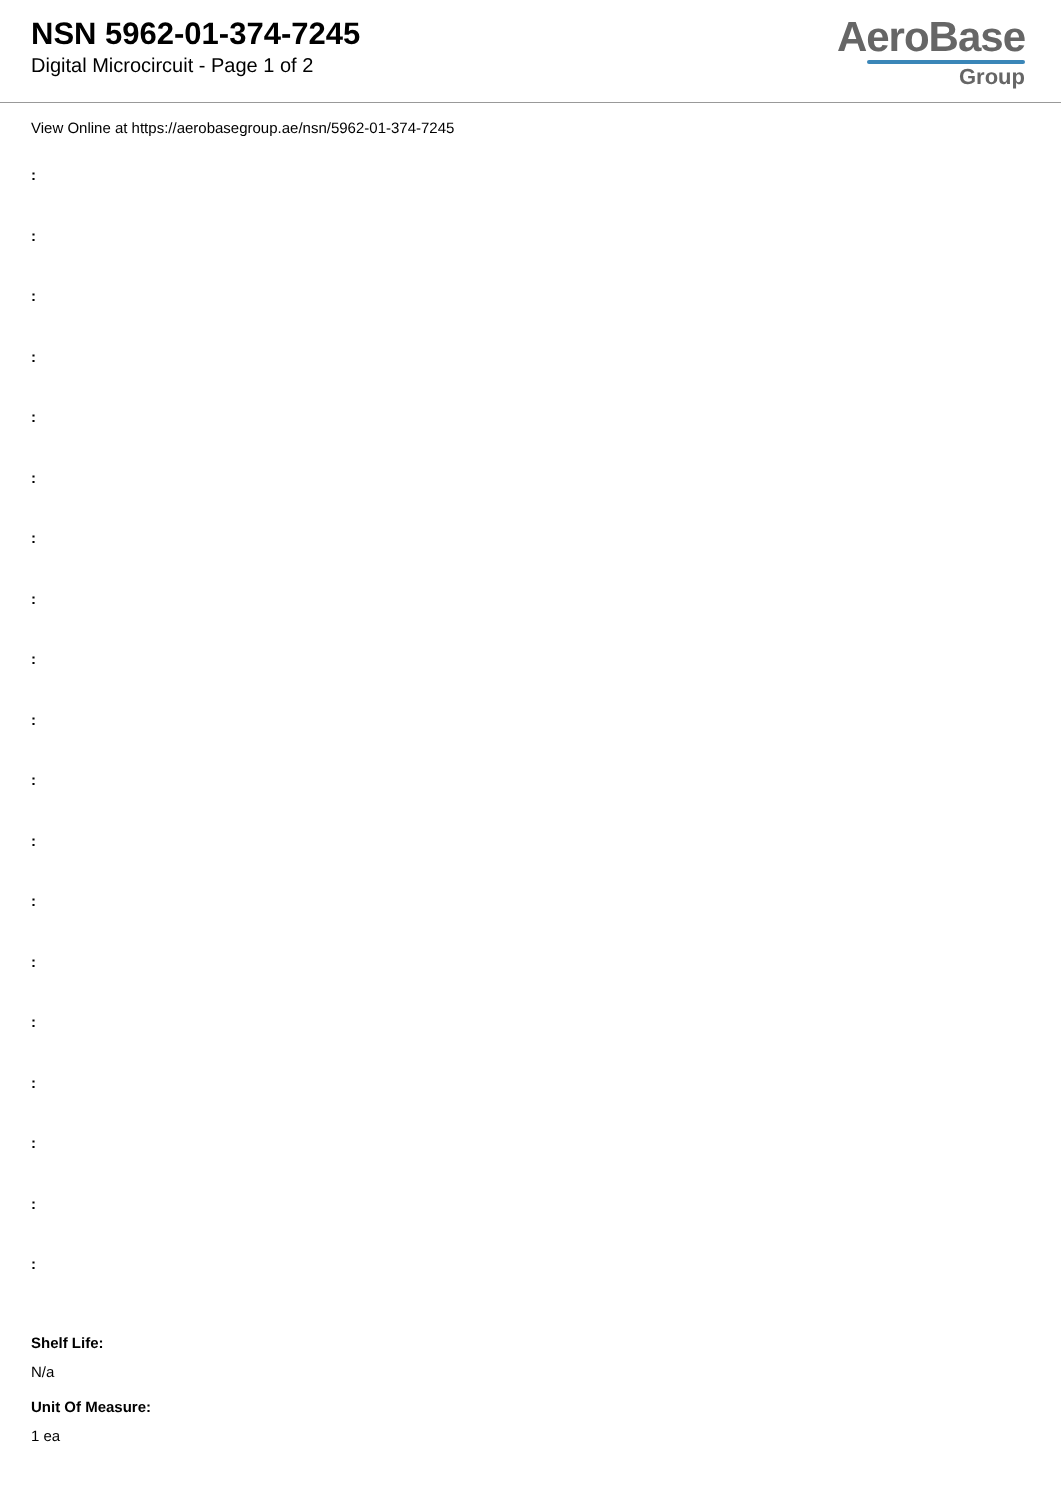NSN 5962-01-374-7245
Digital Microcircuit - Page 1 of 2
AeroBase
Group
View Online at https://aerobasegroup.ae/nsn/5962-01-374-7245
:
:
:
:
:
:
:
:
:
:
:
:
:
:
:
:
:
:
:
Shelf Life:
N/a
Unit Of Measure:
1 ea